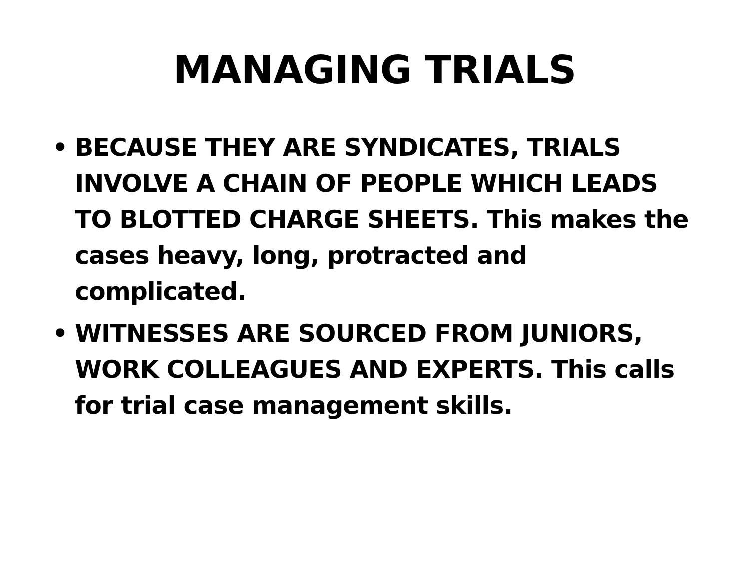MANAGING TRIALS
• BECAUSE THEY ARE SYNDICATES, TRIALS INVOLVE A CHAIN OF PEOPLE WHICH LEADS TO BLOTTED CHARGE SHEETS. This makes the cases heavy, long, protracted and complicated.
• WITNESSES ARE SOURCED FROM JUNIORS, WORK COLLEAGUES AND EXPERTS. This calls for trial case management skills.